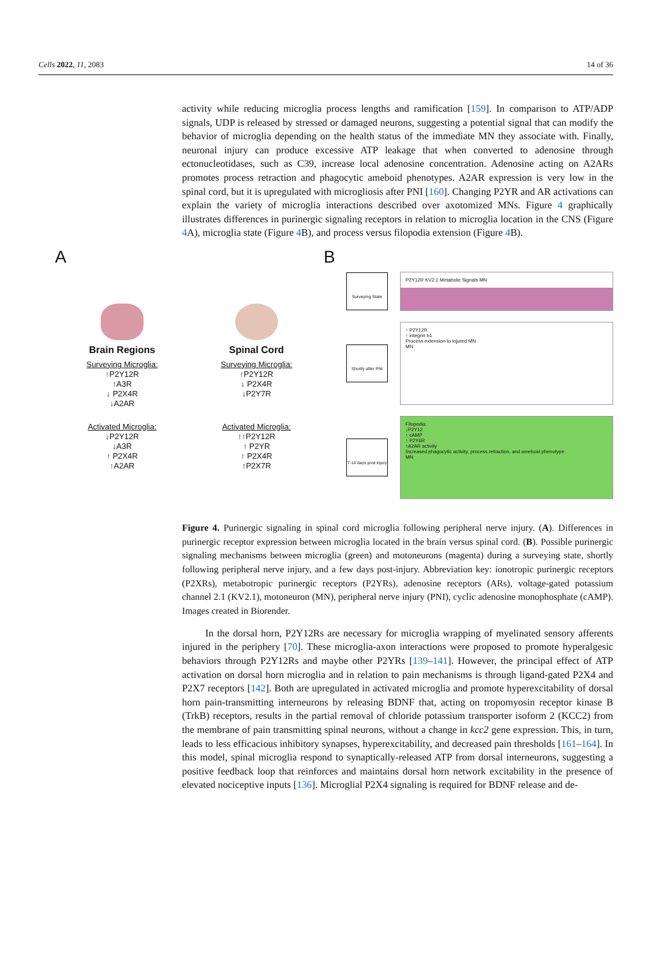Cells 2022, 11, 2083 14 of 36
activity while reducing microglia process lengths and ramification [159]. In comparison to ATP/ADP signals, UDP is released by stressed or damaged neurons, suggesting a potential signal that can modify the behavior of microglia depending on the health status of the immediate MN they associate with. Finally, neuronal injury can produce excessive ATP leakage that when converted to adenosine through ectonucleotidases, such as C39, increase local adenosine concentration. Adenosine acting on A2ARs promotes process retraction and phagocytic ameboid phenotypes. A2AR expression is very low in the spinal cord, but it is upregulated with microgliosis after PNI [160]. Changing P2YR and AR activations can explain the variety of microglia interactions described over axotomized MNs. Figure 4 graphically illustrates differences in purinergic signaling receptors in relation to microglia location in the CNS (Figure 4 A), microglia state (Figure 4 B), and process versus filopodia extension (Figure 4 B).
A
Brain Regions
Surveying Microglia:
↑P2Y12R
↑A3R
↓ P2X4R
↓A2AR
Activated Microglia:
↓P2Y12R
↓A3R
↑ P2X4R
↑A2AR
Spinal Cord
Surveying Microglia:
↑P2Y12R
↓ P2X4R
↓P2Y7R
Activated Microglia:
↑↑P2Y12R
↑ P2YR
↑ P2X4R
↑P2X7R
B
Surveying State
P2Y12R KV2.1 Metabolic Signals MN
Shortly after PNI
↑ P2Y12R
↑ integrin b1
Process extension to injured MN
MN
7-14 days post injury
Filopodia:
↓P2Y12
↑ cAMP
↑ P2Y6R
↑A2AR activity
Increased phagocytic activity, process retraction, and ameboid phenotype
MN
Figure 4. Purinergic signaling in spinal cord microglia following peripheral nerve injury. (A). Differences in purinergic receptor expression between microglia located in the brain versus spinal cord. (B). Possible purinergic signaling mechanisms between microglia (green) and motoneurons (magenta) during a surveying state, shortly following peripheral nerve injury, and a few days post-injury. Abbreviation key: ionotropic purinergic receptors (P2XRs), metabotropic purinergic receptors (P2YRs), adenosine receptors (ARs), voltage-gated potassium channel 2.1 (KV2.1), motoneuron (MN), peripheral nerve injury (PNI), cyclic adenosine monophosphate (cAMP). Images created in Biorender.
In the dorsal horn, P2Y12Rs are necessary for microglia wrapping of myelinated sensory afferents injured in the periphery [70]. These microglia-axon interactions were proposed to promote hyperalgesic behaviors through P2Y12Rs and maybe other P2YRs [139–141]. However, the principal effect of ATP activation on dorsal horn microglia and in relation to pain mechanisms is through ligand-gated P2X4 and P2X7 receptors [142]. Both are upregulated in activated microglia and promote hyperexcitability of dorsal horn pain-transmitting interneurons by releasing BDNF that, acting on tropomyosin receptor kinase B (TrkB) receptors, results in the partial removal of chloride potassium transporter isoform 2 (KCC2) from the membrane of pain transmitting spinal neurons, without a change in kcc2 gene expression. This, in turn, leads to less efficacious inhibitory synapses, hyperexcitability, and decreased pain thresholds [161–164]. In this model, spinal microglia respond to synaptically-released ATP from dorsal interneurons, suggesting a positive feedback loop that reinforces and maintains dorsal horn network excitability in the presence of elevated nociceptive inputs [136]. Microglial P2X4 signaling is required for BDNF release and de-